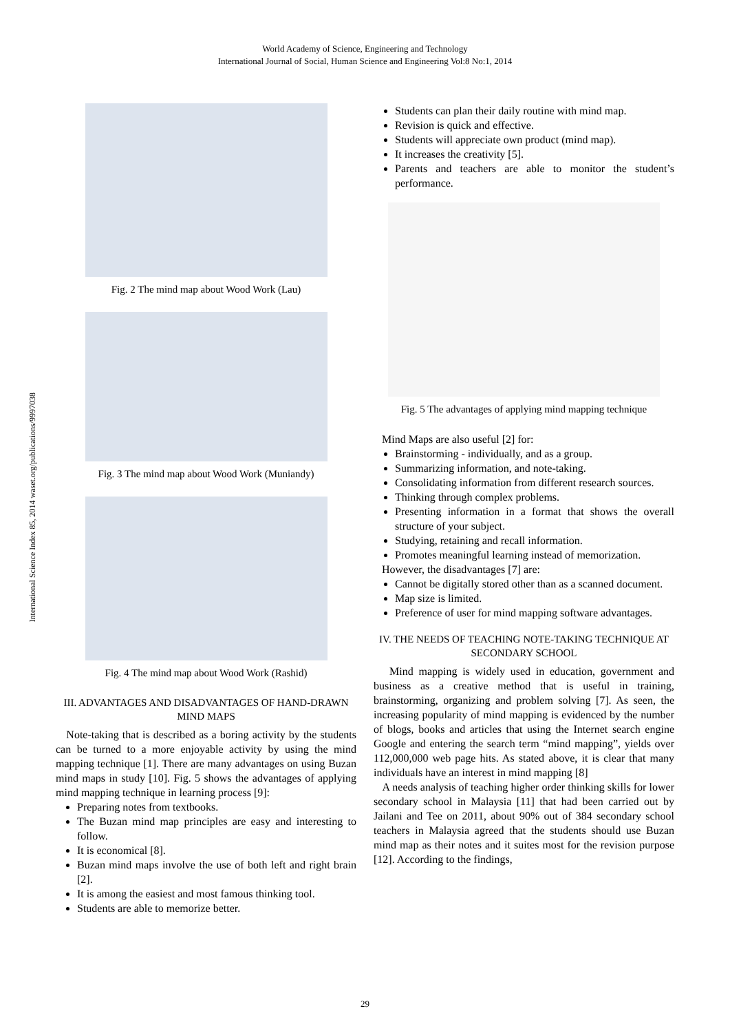World Academy of Science, Engineering and Technology
International Journal of Social, Human Science and Engineering Vol:8 No:1, 2014
International Science Index 85, 2014 waset.org/publications/9997038
Fig. 2 The mind map about Wood Work (Lau)
Fig. 3 The mind map about Wood Work (Muniandy)
Fig. 4 The mind map about Wood Work (Rashid)
III. ADVANTAGES AND DISADVANTAGES OF HAND-DRAWN MIND MAPS
Note-taking that is described as a boring activity by the students can be turned to a more enjoyable activity by using the mind mapping technique [1]. There are many advantages on using Buzan mind maps in study [10]. Fig. 5 shows the advantages of applying mind mapping technique in learning process [9]:
Preparing notes from textbooks.
The Buzan mind map principles are easy and interesting to follow.
It is economical [8].
Buzan mind maps involve the use of both left and right brain [2].
It is among the easiest and most famous thinking tool.
Students are able to memorize better.
Students can plan their daily routine with mind map.
Revision is quick and effective.
Students will appreciate own product (mind map).
It increases the creativity [5].
Parents and teachers are able to monitor the student’s performance.
Fig. 5 The advantages of applying mind mapping technique
Mind Maps are also useful [2] for:
Brainstorming - individually, and as a group.
Summarizing information, and note-taking.
Consolidating information from different research sources.
Thinking through complex problems.
Presenting information in a format that shows the overall structure of your subject.
Studying, retaining and recall information.
Promotes meaningful learning instead of memorization.
However, the disadvantages [7] are:
Cannot be digitally stored other than as a scanned document.
Map size is limited.
Preference of user for mind mapping software advantages.
IV. THE NEEDS OF TEACHING NOTE-TAKING TECHNIQUE AT SECONDARY SCHOOL
Mind mapping is widely used in education, government and business as a creative method that is useful in training, brainstorming, organizing and problem solving [7]. As seen, the increasing popularity of mind mapping is evidenced by the number of blogs, books and articles that using the Internet search engine Google and entering the search term “mind mapping”, yields over 112,000,000 web page hits. As stated above, it is clear that many individuals have an interest in mind mapping [8]
A needs analysis of teaching higher order thinking skills for lower secondary school in Malaysia [11] that had been carried out by Jailani and Tee on 2011, about 90% out of 384 secondary school teachers in Malaysia agreed that the students should use Buzan mind map as their notes and it suites most for the revision purpose [12]. According to the findings,
29